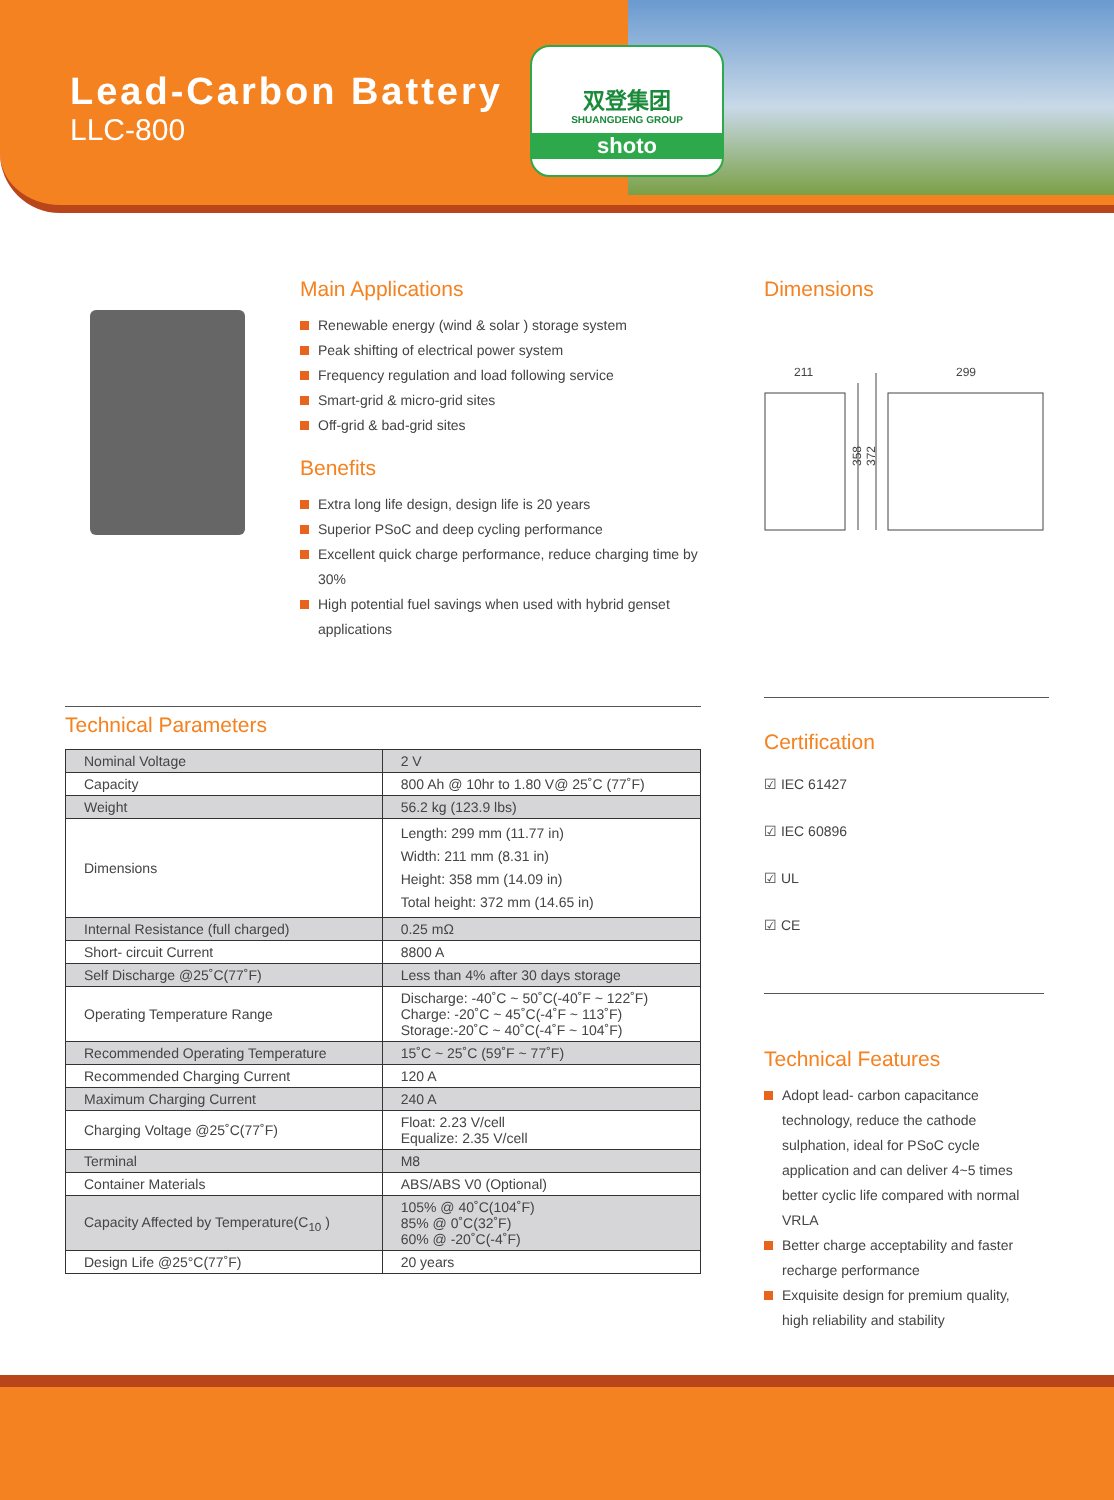Lead-Carbon Battery
LLC-800
双登集团
SHUANGDENG GROUP
shoto
Main Applications
Renewable energy (wind & solar ) storage system
Peak shifting of electrical power system
Frequency regulation and load following service
Smart-grid & micro-grid sites
Off-grid & bad-grid sites
Benefits
Extra long life design, design life is 20 years
Superior PSoC and deep cycling performance
Excellent quick charge performance, reduce charging time by 30%
High potential fuel savings when used with hybrid genset applications
Dimensions
211
299
358
372
Technical Parameters
| Nominal Voltage | 2 V |
| Capacity | 800 Ah @ 10hr to 1.80 V@ 25˚C (77˚F) |
| Weight | 56.2 kg (123.9 lbs) |
| Dimensions | Length: 299 mm (11.77 in) Width: 211 mm (8.31 in) Height: 358 mm (14.09 in) Total height: 372 mm (14.65 in) |
| Internal Resistance (full charged) | 0.25 mΩ |
| Short- circuit Current | 8800 A |
| Self Discharge @25˚C(77˚F) | Less than 4% after 30 days storage |
| Operating Temperature Range | Discharge: -40˚C ~ 50˚C(-40˚F ~ 122˚F) Charge: -20˚C ~ 45˚C(-4˚F ~ 113˚F) Storage:-20˚C ~ 40˚C(-4˚F ~ 104˚F) |
| Recommended Operating Temperature | 15˚C ~ 25˚C (59˚F ~ 77˚F) |
| Recommended Charging Current | 120 A |
| Maximum Charging Current | 240 A |
| Charging Voltage @25˚C(77˚F) | Float: 2.23 V/cell Equalize: 2.35 V/cell |
| Terminal | M8 |
| Container Materials | ABS/ABS V0 (Optional) |
| Capacity Affected by Temperature(C<sub>10</sub> ) | 105% @ 40˚C(104˚F) 85% @ 0˚C(32˚F) 60% @ -20˚C(-4˚F) |
| Design Life @25°C(77˚F) | 20 years |
Certification
☑ IEC 61427
☑ IEC 60896
☑ UL
☑ CE
Technical Features
Adopt lead- carbon capacitance technology, reduce the cathode sulphation, ideal for PSoC cycle application and can deliver 4~5 times better cyclic life compared with normal VRLA
Better charge acceptability and faster recharge performance
Exquisite design for premium quality, high reliability and stability